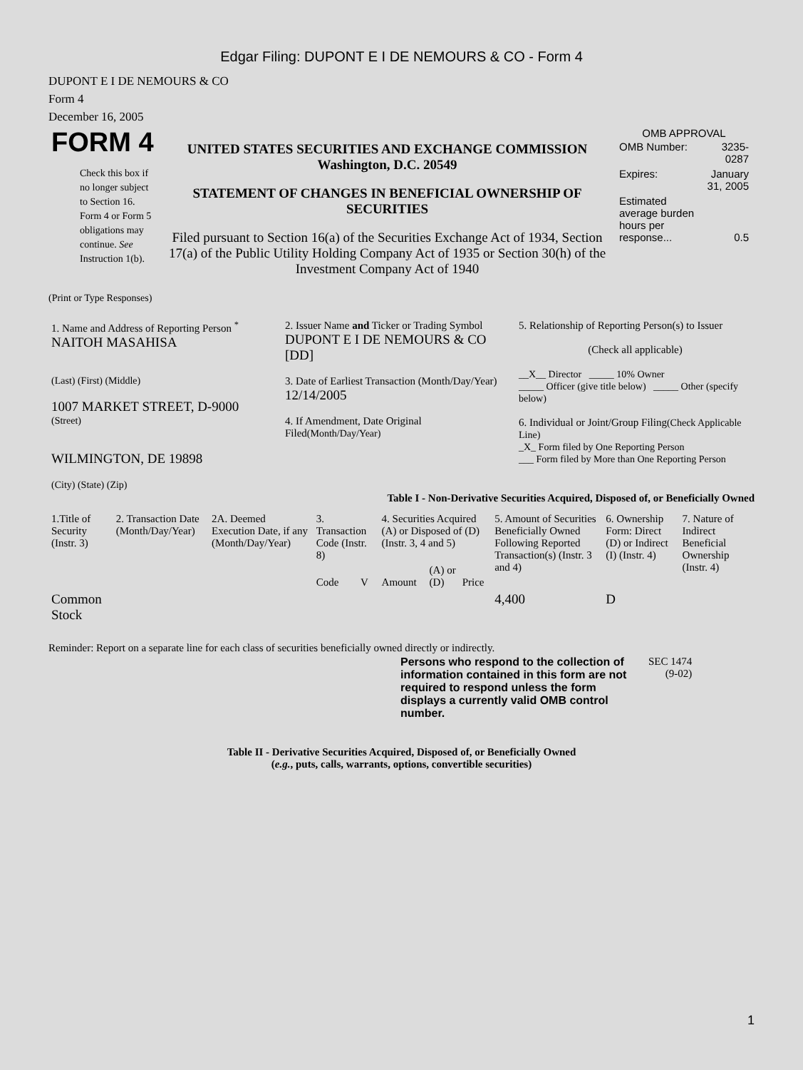Edgar Filing: DUPONT E I DE NEMOURS & CO - Form 4
DUPONT E I DE NEMOURS & CO
Form 4
December 16, 2005
| FORM 4 Check this box if no longer subject to Section 16. Form 4 or Form 5 obligations may continue. See Instruction 1(b). | UNITED STATES SECURITIES AND EXCHANGE COMMISSION Washington, D.C. 20549 STATEMENT OF CHANGES IN BENEFICIAL OWNERSHIP OF SECURITIES Filed pursuant to Section 16(a) of the Securities Exchange Act of 1934, Section 17(a) of the Public Utility Holding Company Act of 1935 or Section 30(h) of the Investment Company Act of 1940 | OMB APPROVAL / OMB Number: / 3235-0287 / / Expires: / January 31, 2005 / / Estimated average burden hours per response... / 0.5 / |
(Print or Type Responses)
| 1. Name and Address of Reporting Person <sup>*</sup> NAITOH MASAHISA (Last) (First) (Middle) 1007 MARKET STREET, D-9000 (Street) WILMINGTON, DE 19898 (City) (State) (Zip) | 2. Issuer Name and Ticker or Trading Symbol DUPONT E I DE NEMOURS & CO [DD] 3. Date of Earliest Transaction (Month/Day/Year) 12/14/2005 4. If Amendment, Date Original Filed (Month/Day/Year) | 5. Relationship of Reporting Person(s) to Issuer (Check all applicable) __X__ Director _____ 10% Owner _____ Officer (give title below) _____ Other (specify below) 6. Individual or Joint/Group Filing (Check Applicable Line) _X_ Form filed by One Reporting Person ___ Form filed by More than One Reporting Person |
Table I - Non-Derivative Securities Acquired, Disposed of, or Beneficially Owned
| 1.Title of Security (Instr. 3) | 2. Transaction Date (Month/Day/Year) | 2A. Deemed Execution Date, if any (Month/Day/Year) | 3. Transaction Code (Instr. 8) | | 4. Securities Acquired (A) or Disposed of (D) (Instr. 3, 4 and 5) | | | 5. Amount of Securities Beneficially Owned Following Reported Transaction(s) (Instr. 3 and 4) | 6. Ownership Form: Direct (D) or Indirect (I) (Instr. 4) | 7. Nature of Indirect Beneficial Ownership (Instr. 4) |
| --- | --- | --- | --- | --- | --- | --- | --- | --- | --- | --- |
| | | | Code | V | Amount | (A) or (D) | Price | | | |
| Common Stock | | | | | | | | 4,400 | D | |
Reminder: Report on a separate line for each class of securities beneficially owned directly or indirectly.
| Persons who respond to the collection of information contained in this form are not required to respond unless the form displays a currently valid OMB control number. | SEC 1474 (9-02) |
Table II - Derivative Securities Acquired, Disposed of, or Beneficially Owned
(e.g., puts, calls, warrants, options, convertible securities)
1